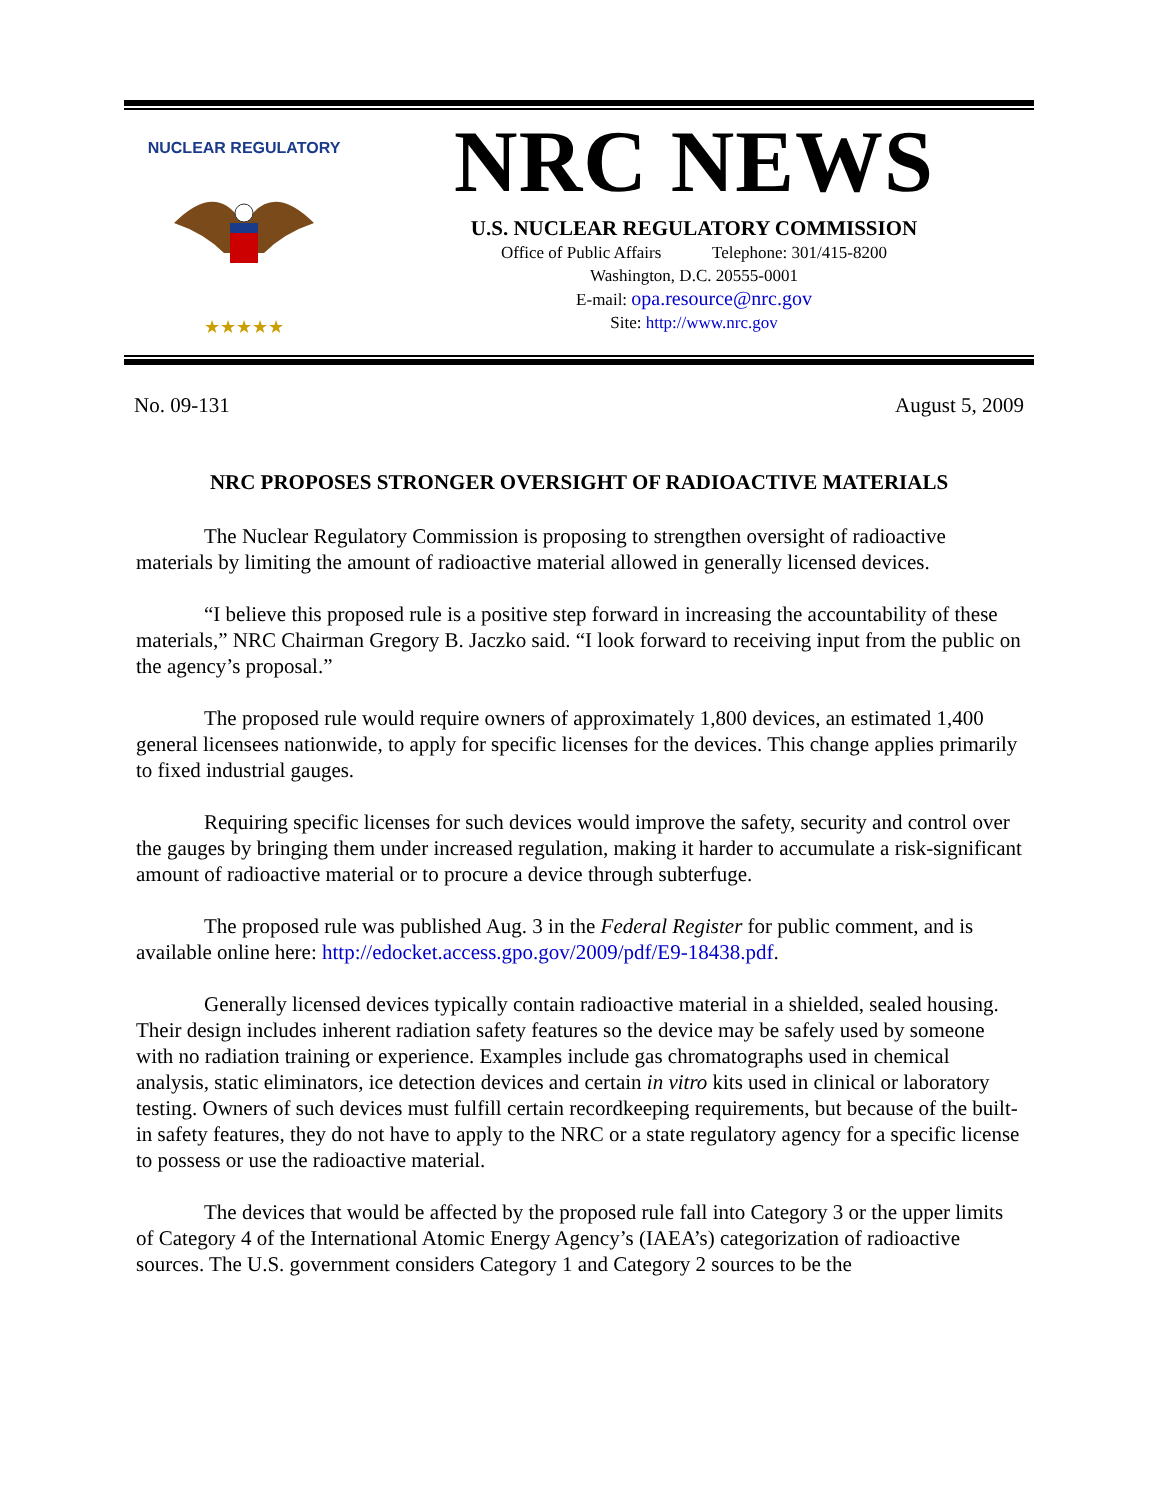★★★★★
NUCLEAR REGULATORY
NRC NEWS
U.S. NUCLEAR REGULATORY COMMISSION
Office of Public Affairs Telephone: 301/415-8200
Washington, D.C. 20555-0001
E-mail: opa.resource@nrc.gov
Site: http://www.nrc.gov
No. 09-131 August 5, 2009
NRC PROPOSES STRONGER OVERSIGHT OF RADIOACTIVE MATERIALS
The Nuclear Regulatory Commission is proposing to strengthen oversight of radioactive materials by limiting the amount of radioactive material allowed in generally licensed devices.
“I believe this proposed rule is a positive step forward in increasing the accountability of these materials,” NRC Chairman Gregory B. Jaczko said. “I look forward to receiving input from the public on the agency’s proposal.”
The proposed rule would require owners of approximately 1,800 devices, an estimated 1,400 general licensees nationwide, to apply for specific licenses for the devices. This change applies primarily to fixed industrial gauges.
Requiring specific licenses for such devices would improve the safety, security and control over the gauges by bringing them under increased regulation, making it harder to accumulate a risk-significant amount of radioactive material or to procure a device through subterfuge.
The proposed rule was published Aug. 3 in the Federal Register for public comment, and is available online here: http://edocket.access.gpo.gov/2009/pdf/E9-18438.pdf.
Generally licensed devices typically contain radioactive material in a shielded, sealed housing. Their design includes inherent radiation safety features so the device may be safely used by someone with no radiation training or experience. Examples include gas chromatographs used in chemical analysis, static eliminators, ice detection devices and certain in vitro kits used in clinical or laboratory testing. Owners of such devices must fulfill certain recordkeeping requirements, but because of the built-in safety features, they do not have to apply to the NRC or a state regulatory agency for a specific license to possess or use the radioactive material.
The devices that would be affected by the proposed rule fall into Category 3 or the upper limits of Category 4 of the International Atomic Energy Agency’s (IAEA’s) categorization of radioactive sources. The U.S. government considers Category 1 and Category 2 sources to be the